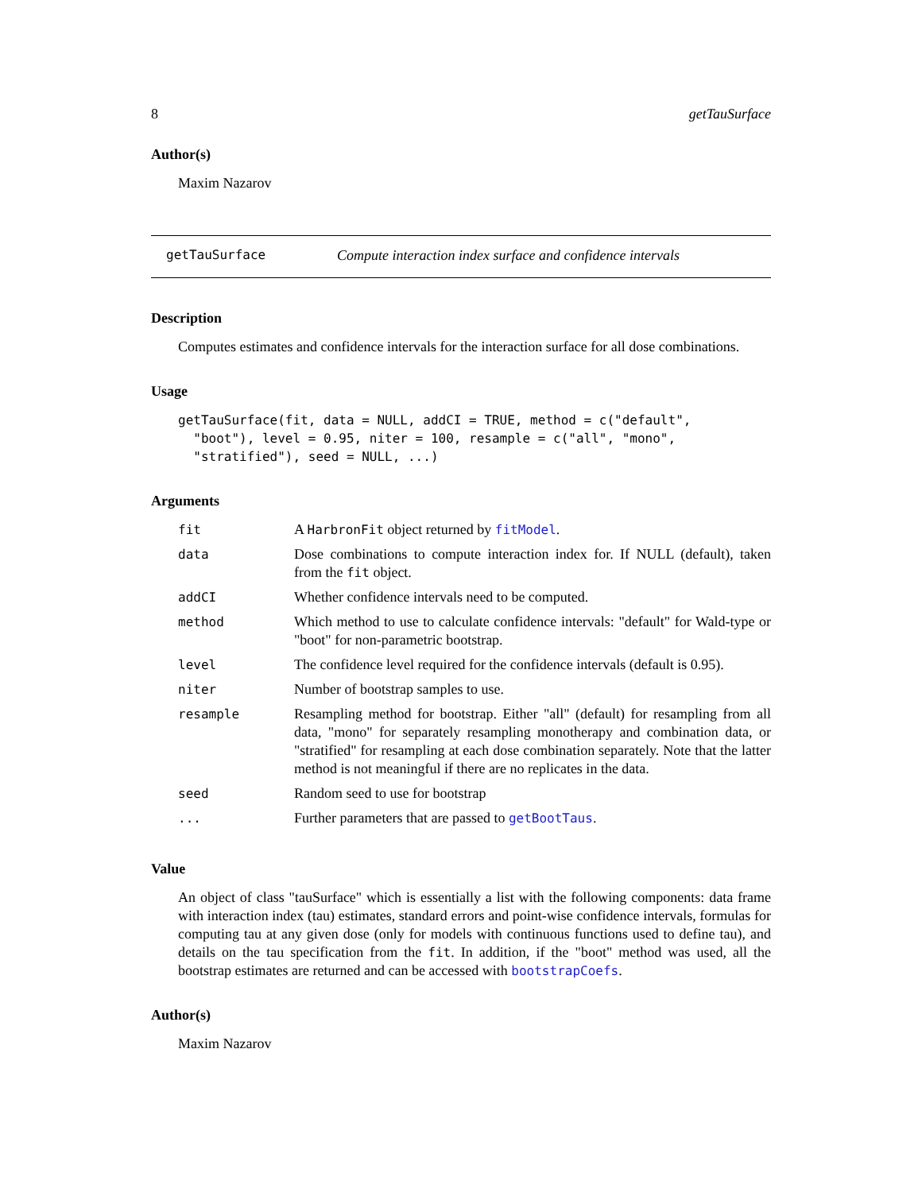8 getTauSurface
Author(s)
Maxim Nazarov
getTauSurface Compute interaction index surface and confidence intervals
Description
Computes estimates and confidence intervals for the interaction surface for all dose combinations.
Usage
getTauSurface(fit, data = NULL, addCI = TRUE, method = c("default",
  "boot"), level = 0.95, niter = 100, resample = c("all", "mono",
  "stratified"), seed = NULL, ...)
Arguments
| fit | A HarbronFit object returned by fitModel . |
| data | Dose combinations to compute interaction index for. If NULL (default), taken from the fit object. |
| addCI | Whether confidence intervals need to be computed. |
| method | Which method to use to calculate confidence intervals: "default" for Wald-type or "boot" for non-parametric bootstrap. |
| level | The confidence level required for the confidence intervals (default is 0.95). |
| niter | Number of bootstrap samples to use. |
| resample | Resampling method for bootstrap. Either "all" (default) for resampling from all data, "mono" for separately resampling monotherapy and combination data, or "stratified" for resampling at each dose combination separately. Note that the latter method is not meaningful if there are no replicates in the data. |
| seed | Random seed to use for bootstrap |
| ... | Further parameters that are passed to getBootTaus . |
Value
An object of class "tauSurface" which is essentially a list with the following components: data frame with interaction index (tau) estimates, standard errors and point-wise confidence intervals, formulas for computing tau at any given dose (only for models with continuous functions used to define tau), and details on the tau specification from the fit. In addition, if the "boot" method was used, all the bootstrap estimates are returned and can be accessed with bootstrapCoefs.
Author(s)
Maxim Nazarov